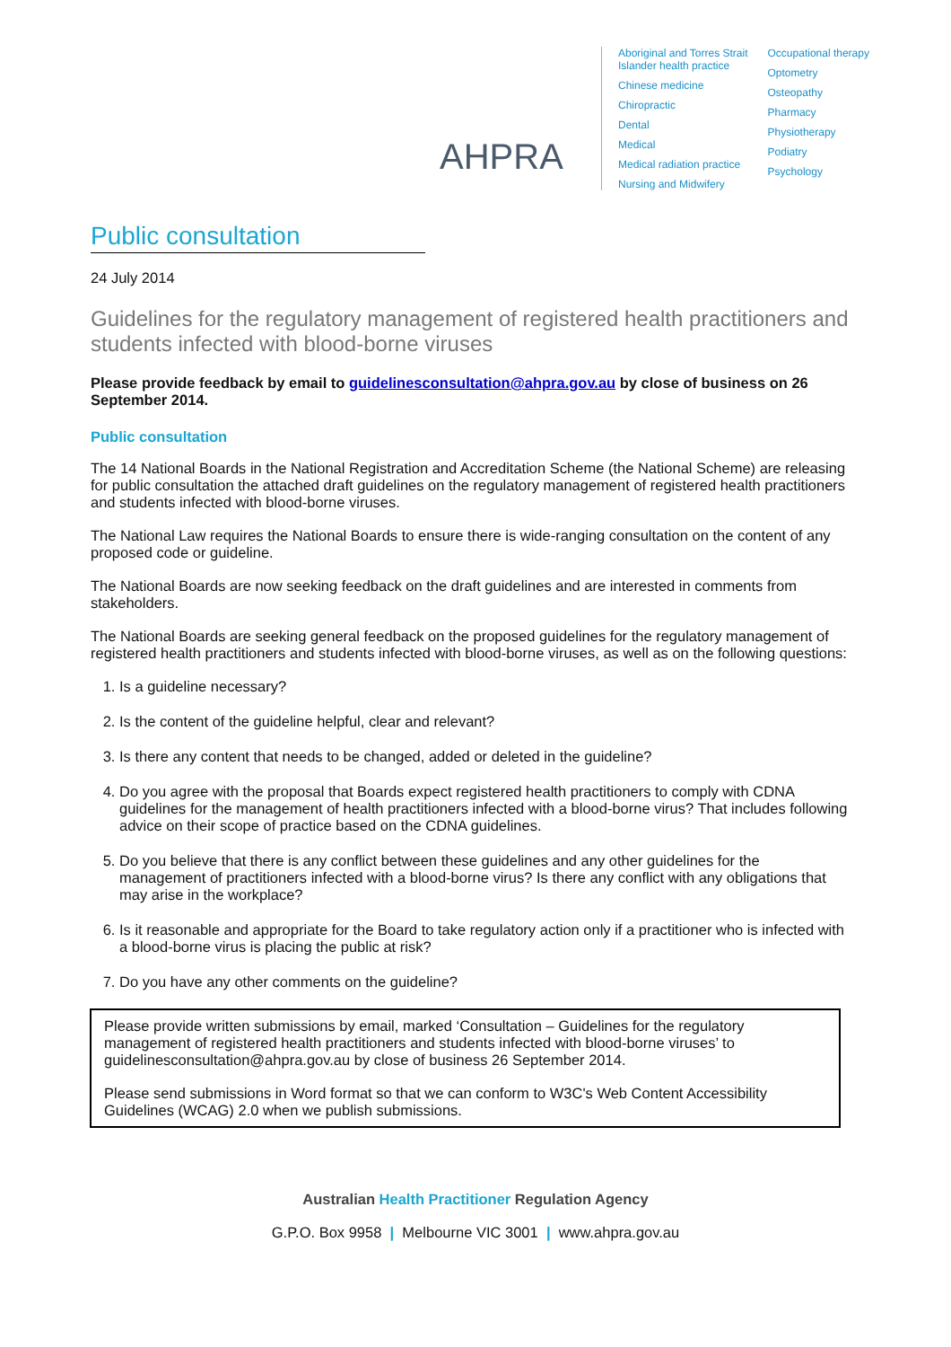AHPRA
Aboriginal and Torres Strait
Islander health practice
Chinese medicine
Chiropractic
Dental
Medical
Medical radiation practice
Nursing and Midwifery
Occupational therapy
Optometry
Osteopathy
Pharmacy
Physiotherapy
Podiatry
Psychology
Public consultation
24 July 2014
Guidelines for the regulatory management of registered health practitioners and students infected with blood-borne viruses
Please provide feedback by email to guidelinesconsultation@ahpra.gov.au by close of business on 26 September 2014.
Public consultation
The 14 National Boards in the National Registration and Accreditation Scheme (the National Scheme) are releasing for public consultation the attached draft guidelines on the regulatory management of registered health practitioners and students infected with blood-borne viruses.
The National Law requires the National Boards to ensure there is wide-ranging consultation on the content of any proposed code or guideline.
The National Boards are now seeking feedback on the draft guidelines and are interested in comments from stakeholders.
The National Boards are seeking general feedback on the proposed guidelines for the regulatory management of registered health practitioners and students infected with blood-borne viruses, as well as on the following questions:
1. Is a guideline necessary?
2. Is the content of the guideline helpful, clear and relevant?
3. Is there any content that needs to be changed, added or deleted in the guideline?
4. Do you agree with the proposal that Boards expect registered health practitioners to comply with CDNA guidelines for the management of health practitioners infected with a blood-borne virus? That includes following advice on their scope of practice based on the CDNA guidelines.
5. Do you believe that there is any conflict between these guidelines and any other guidelines for the management of practitioners infected with a blood-borne virus? Is there any conflict with any obligations that may arise in the workplace?
6. Is it reasonable and appropriate for the Board to take regulatory action only if a practitioner who is infected with a blood-borne virus is placing the public at risk?
7. Do you have any other comments on the guideline?
Please provide written submissions by email, marked ‘Consultation – Guidelines for the regulatory management of registered health practitioners and students infected with blood-borne viruses’ to guidelinesconsultation@ahpra.gov.au by close of business 26 September 2014.
Please send submissions in Word format so that we can conform to W3C's Web Content Accessibility Guidelines (WCAG) 2.0 when we publish submissions.
Australian Health Practitioner Regulation Agency
G.P.O. Box 9958 | Melbourne VIC 3001 | www.ahpra.gov.au